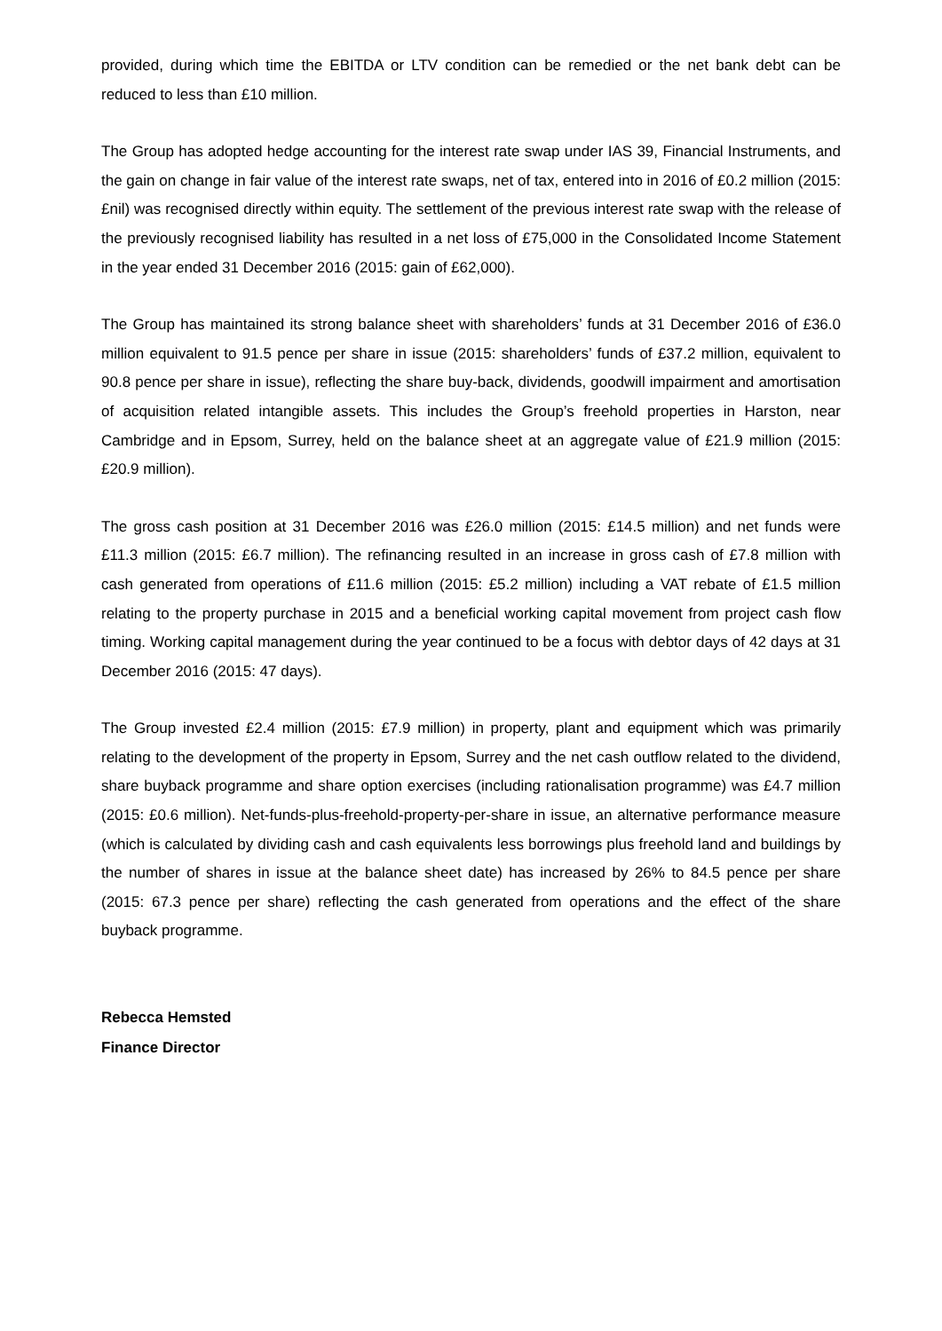provided, during which time the EBITDA or LTV condition can be remedied or the net bank debt can be reduced to less than £10 million.
The Group has adopted hedge accounting for the interest rate swap under IAS 39, Financial Instruments, and the gain on change in fair value of the interest rate swaps, net of tax, entered into in 2016 of £0.2 million (2015: £nil) was recognised directly within equity. The settlement of the previous interest rate swap with the release of the previously recognised liability has resulted in a net loss of £75,000 in the Consolidated Income Statement in the year ended 31 December 2016 (2015: gain of £62,000).
The Group has maintained its strong balance sheet with shareholders’ funds at 31 December 2016 of £36.0 million equivalent to 91.5 pence per share in issue (2015: shareholders’ funds of £37.2 million, equivalent to 90.8 pence per share in issue), reflecting the share buy-back, dividends, goodwill impairment and amortisation of acquisition related intangible assets. This includes the Group’s freehold properties in Harston, near Cambridge and in Epsom, Surrey, held on the balance sheet at an aggregate value of £21.9 million (2015: £20.9 million).
The gross cash position at 31 December 2016 was £26.0 million (2015: £14.5 million) and net funds were £11.3 million (2015: £6.7 million). The refinancing resulted in an increase in gross cash of £7.8 million with cash generated from operations of £11.6 million (2015: £5.2 million) including a VAT rebate of £1.5 million relating to the property purchase in 2015 and a beneficial working capital movement from project cash flow timing. Working capital management during the year continued to be a focus with debtor days of 42 days at 31 December 2016 (2015: 47 days).
The Group invested £2.4 million (2015: £7.9 million) in property, plant and equipment which was primarily relating to the development of the property in Epsom, Surrey and the net cash outflow related to the dividend, share buyback programme and share option exercises (including rationalisation programme) was £4.7 million (2015: £0.6 million). Net-funds-plus-freehold-property-per-share in issue, an alternative performance measure (which is calculated by dividing cash and cash equivalents less borrowings plus freehold land and buildings by the number of shares in issue at the balance sheet date) has increased by 26% to 84.5 pence per share (2015: 67.3 pence per share) reflecting the cash generated from operations and the effect of the share buyback programme.
Rebecca Hemsted
Finance Director